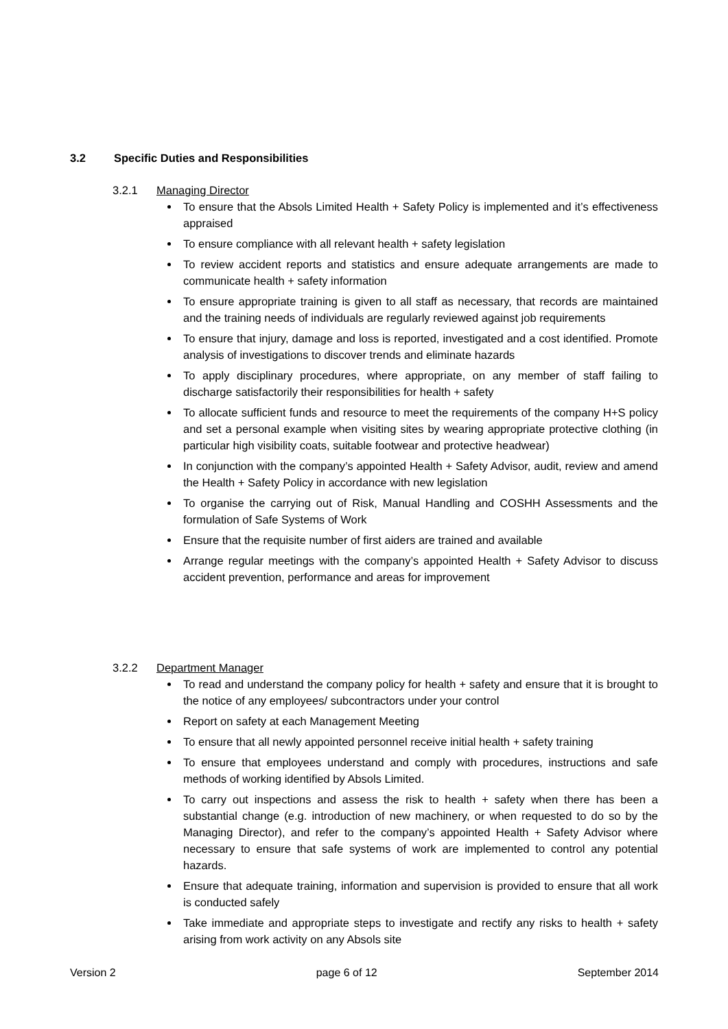3.2 Specific Duties and Responsibilities
3.2.1 Managing Director
To ensure that the Absols Limited Health + Safety Policy is implemented and it’s effectiveness appraised
To ensure compliance with all relevant health + safety legislation
To review accident reports and statistics and ensure adequate arrangements are made to communicate health + safety information
To ensure appropriate training is given to all staff as necessary, that records are maintained and the training needs of individuals are regularly reviewed against job requirements
To ensure that injury, damage and loss is reported, investigated and a cost identified. Promote analysis of investigations to discover trends and eliminate hazards
To apply disciplinary procedures, where appropriate, on any member of staff failing to discharge satisfactorily their responsibilities for health + safety
To allocate sufficient funds and resource to meet the requirements of the company H+S policy and set a personal example when visiting sites by wearing appropriate protective clothing (in particular high visibility coats, suitable footwear and protective headwear)
In conjunction with the company’s appointed Health + Safety Advisor, audit, review and amend the Health + Safety Policy in accordance with new legislation
To organise the carrying out of Risk, Manual Handling and COSHH Assessments and the formulation of Safe Systems of Work
Ensure that the requisite number of first aiders are trained and available
Arrange regular meetings with the company’s appointed Health + Safety Advisor to discuss accident prevention, performance and areas for improvement
3.2.2 Department Manager
To read and understand the company policy for health + safety and ensure that it is brought to the notice of any employees/ subcontractors under your control
Report on safety at each Management Meeting
To ensure that all newly appointed personnel receive initial health + safety training
To ensure that employees understand and comply with procedures, instructions and safe methods of working identified by Absols Limited.
To carry out inspections and assess the risk to health + safety when there has been a substantial change (e.g. introduction of new machinery, or when requested to do so by the Managing Director), and refer to the company’s appointed Health + Safety Advisor where necessary to ensure that safe systems of work are implemented to control any potential hazards.
Ensure that adequate training, information and supervision is provided to ensure that all work is conducted safely
Take immediate and appropriate steps to investigate and rectify any risks to health + safety arising from work activity on any Absols site
Version 2 page 6 of 12 September 2014